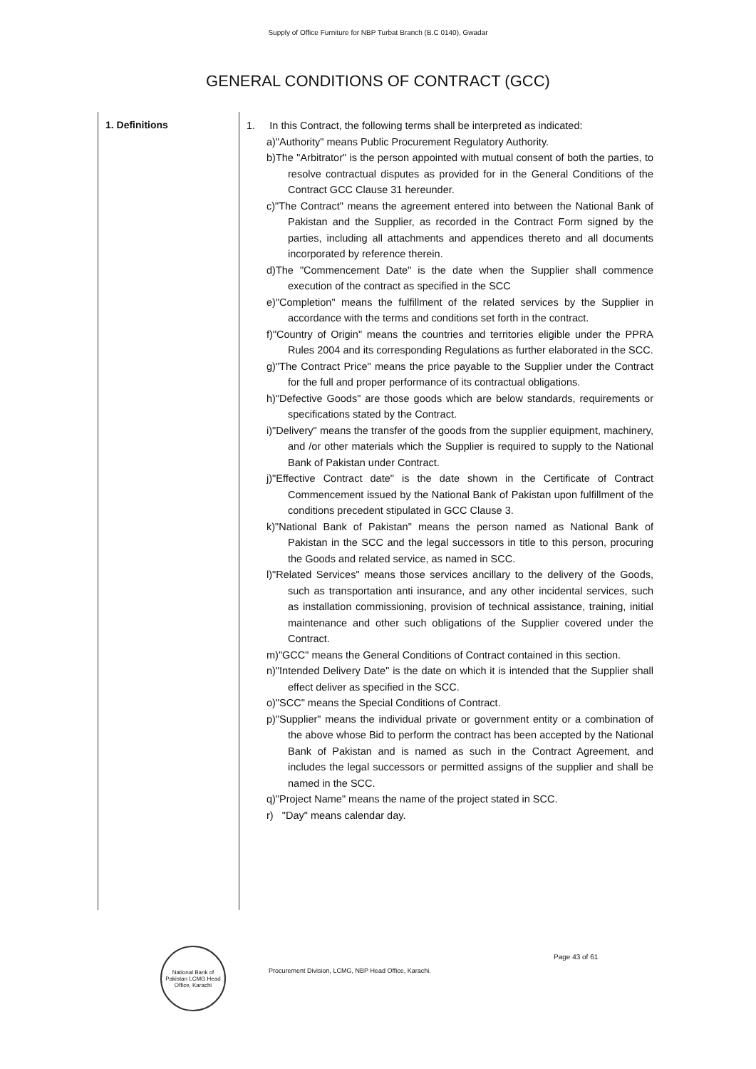Supply of Office Furniture for NBP Turbat Branch (B.C 0140), Gwadar
GENERAL CONDITIONS OF CONTRACT (GCC)
1. Definitions
1. In this Contract, the following terms shall be interpreted as indicated:
a)"Authority" means Public Procurement Regulatory Authority.
b)The "Arbitrator" is the person appointed with mutual consent of both the parties, to resolve contractual disputes as provided for in the General Conditions of the Contract GCC Clause 31 hereunder.
c)"The Contract" means the agreement entered into between the National Bank of Pakistan and the Supplier, as recorded in the Contract Form signed by the parties, including all attachments and appendices thereto and all documents incorporated by reference therein.
d)The "Commencement Date" is the date when the Supplier shall commence execution of the contract as specified in the SCC
e)"Completion" means the fulfillment of the related services by the Supplier in accordance with the terms and conditions set forth in the contract.
f)"Country of Origin" means the countries and territories eligible under the PPRA Rules 2004 and its corresponding Regulations as further elaborated in the SCC.
g)"The Contract Price" means the price payable to the Supplier under the Contract for the full and proper performance of its contractual obligations.
h)"Defective Goods" are those goods which are below standards, requirements or specifications stated by the Contract.
i)"Delivery" means the transfer of the goods from the supplier equipment, machinery, and /or other materials which the Supplier is required to supply to the National Bank of Pakistan under Contract.
j)"Effective Contract date" is the date shown in the Certificate of Contract Commencement issued by the National Bank of Pakistan upon fulfillment of the conditions precedent stipulated in GCC Clause 3.
k)"National Bank of Pakistan" means the person named as National Bank of Pakistan in the SCC and the legal successors in title to this person, procuring the Goods and related service, as named in SCC.
l)"Related Services" means those services ancillary to the delivery of the Goods, such as transportation anti insurance, and any other incidental services, such as installation commissioning, provision of technical assistance, training, initial maintenance and other such obligations of the Supplier covered under the Contract.
m)"GCC" means the General Conditions of Contract contained in this section.
n)"Intended Delivery Date" is the date on which it is intended that the Supplier shall effect deliver as specified in the SCC.
o)"SCC" means the Special Conditions of Contract.
p)"Supplier" means the individual private or government entity or a combination of the above whose Bid to perform the contract has been accepted by the National Bank of Pakistan and is named as such in the Contract Agreement, and includes the legal successors or permitted assigns of the supplier and shall be named in the SCC.
q)"Project Name" means the name of the project stated in SCC.
r) "Day" means calendar day.
National Bank of Pakistan LCMG Head Office, Karachi
Procurement Division, LCMG, NBP Head Office, Karachi.
Page 43 of 61